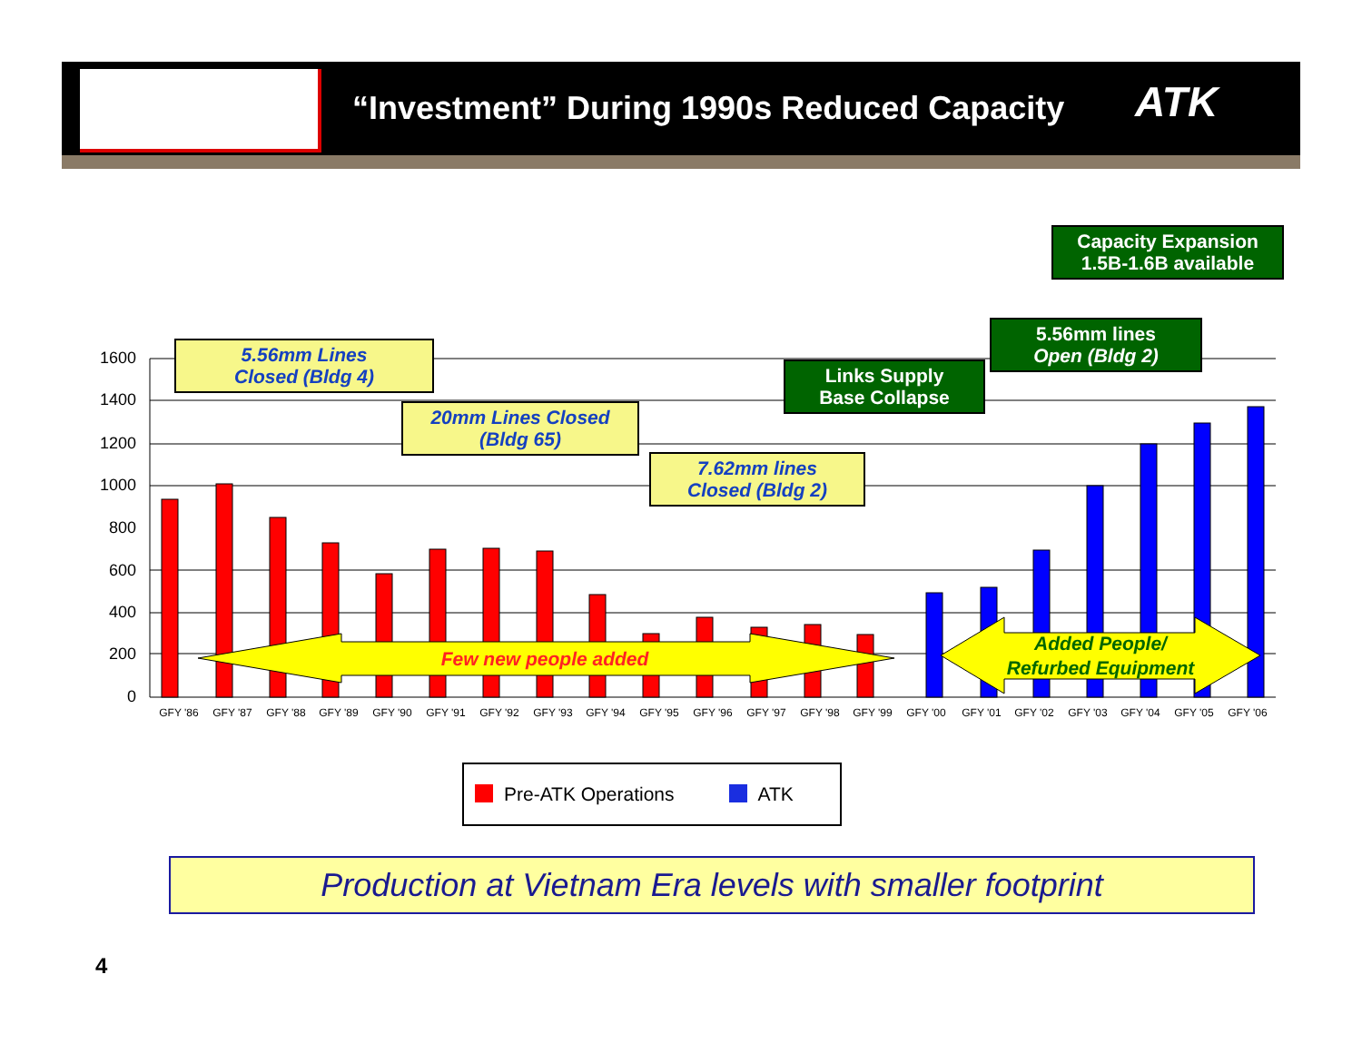“Investment” During 1990s Reduced Capacity
ATK
1600
1400
1200
1000
800
600
400
200
0
Few new people added
Added People/
Refurbed Equipment
GFY '86
GFY '87
GFY '88
GFY '89
GFY '90
GFY '91
GFY '92
GFY '93
GFY '94
GFY '95
GFY '96
GFY '97
GFY '98
GFY '99
GFY '00
GFY '01
GFY '02
GFY '03
GFY '04
GFY '05
GFY '06
5.56mm Lines
Closed (Bldg 4)
20mm Lines Closed
(Bldg 65)
7.62mm lines
Closed (Bldg 2)
Links Supply
Base Collapse
5.56mm lines
Open (Bldg 2)
Capacity Expansion
1.5B-1.6B available
Pre-ATK Operations ATK
Production at Vietnam Era levels with smaller footprint
4